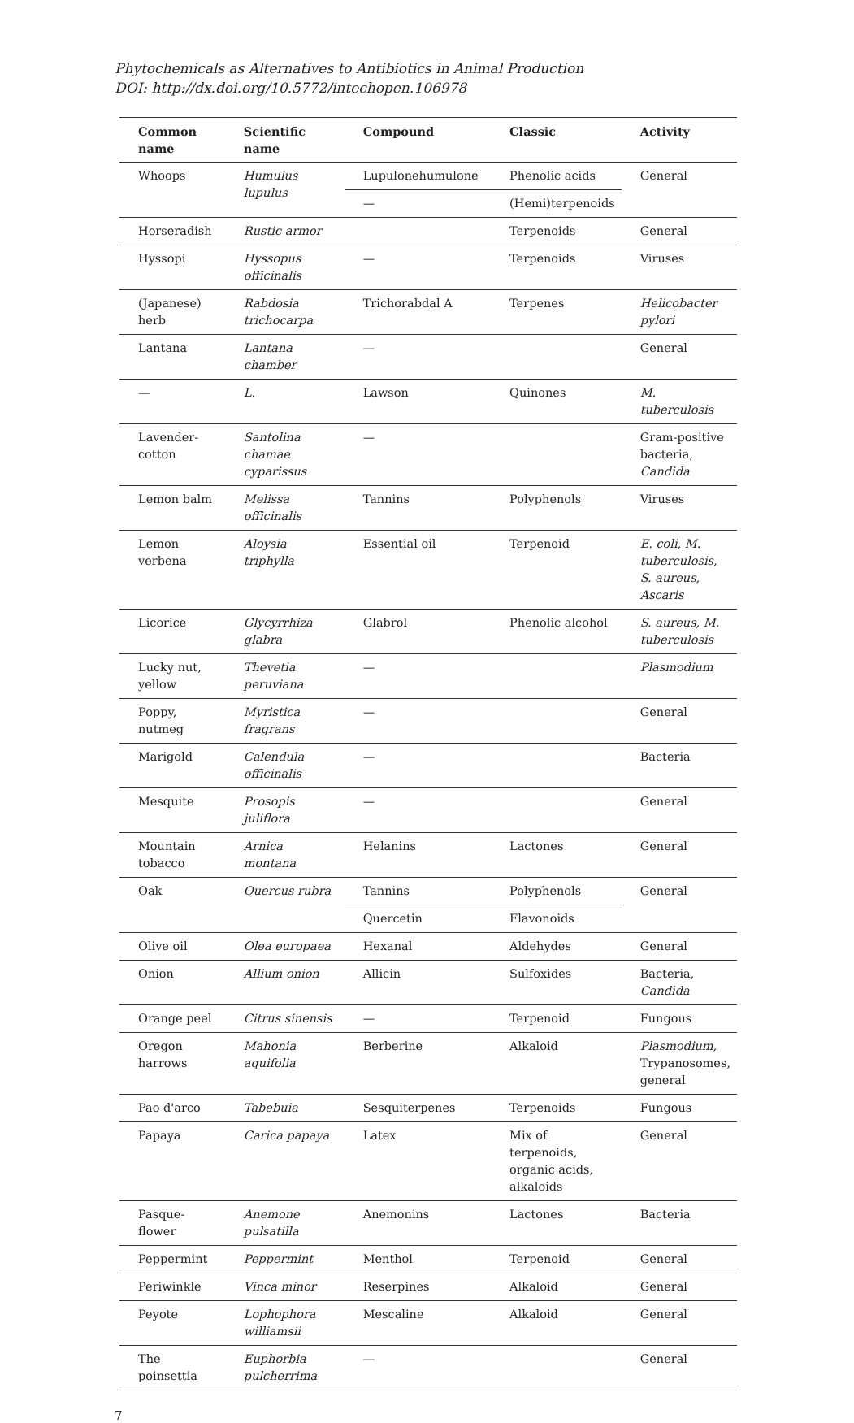Phytochemicals as Alternatives to Antibiotics in Animal Production
DOI: http://dx.doi.org/10.5772/intechopen.106978
| Common name | Scientific name | Compound | Classic | Activity |
| --- | --- | --- | --- | --- |
| Whoops | Humulus lupulus | Lupulonehumulone | Phenolic acids | General |
| | | — | (Hemi)terpenoids | |
| Horseradish | Rustic armor | | Terpenoids | General |
| Hyssopi | Hyssopus officinalis | — | Terpenoids | Viruses |
| (Japanese) herb | Rabdosia trichocarpa | Trichorabdal A | Terpenes | Helicobacter pylori |
| Lantana | Lantana chamber | — | | General |
| — | L. | Lawson | Quinones | M. tuberculosis |
| Lavender-cotton | Santolina chamae cyparissus | — | | Gram-positive bacteria, Candida |
| Lemon balm | Melissa officinalis | Tannins | Polyphenols | Viruses |
| Lemon verbena | Aloysia triphylla | Essential oil | Terpenoid | E. coli, M. tuberculosis, S. aureus, Ascaris |
| Licorice | Glycyrrhiza glabra | Glabrol | Phenolic alcohol | S. aureus, M. tuberculosis |
| Lucky nut, yellow | Thevetia peruviana | — | | Plasmodium |
| Poppy, nutmeg | Myristica fragrans | — | | General |
| Marigold | Calendula officinalis | — | | Bacteria |
| Mesquite | Prosopis juliflora | — | | General |
| Mountain tobacco | Arnica montana | Helanins | Lactones | General |
| Oak | Quercus rubra | Tannins | Polyphenols | General |
| | | Quercetin | Flavonoids | |
| Olive oil | Olea europaea | Hexanal | Aldehydes | General |
| Onion | Allium onion | Allicin | Sulfoxides | Bacteria, Candida |
| Orange peel | Citrus sinensis | — | Terpenoid | Fungous |
| Oregon harrows | Mahonia aquifolia | Berberine | Alkaloid | Plasmodium, Trypanosomes, general |
| Pao d'arco | Tabebuia | Sesquiterpenes | Terpenoids | Fungous |
| Papaya | Carica papaya | Latex | Mix of terpenoids, organic acids, alkaloids | General |
| Pasque-flower | Anemone pulsatilla | Anemonins | Lactones | Bacteria |
| Peppermint | Peppermint | Menthol | Terpenoid | General |
| Periwinkle | Vinca minor | Reserpines | Alkaloid | General |
| Peyote | Lophophora williamsii | Mescaline | Alkaloid | General |
| The poinsettia | Euphorbia pulcherrima | — | | General |
7